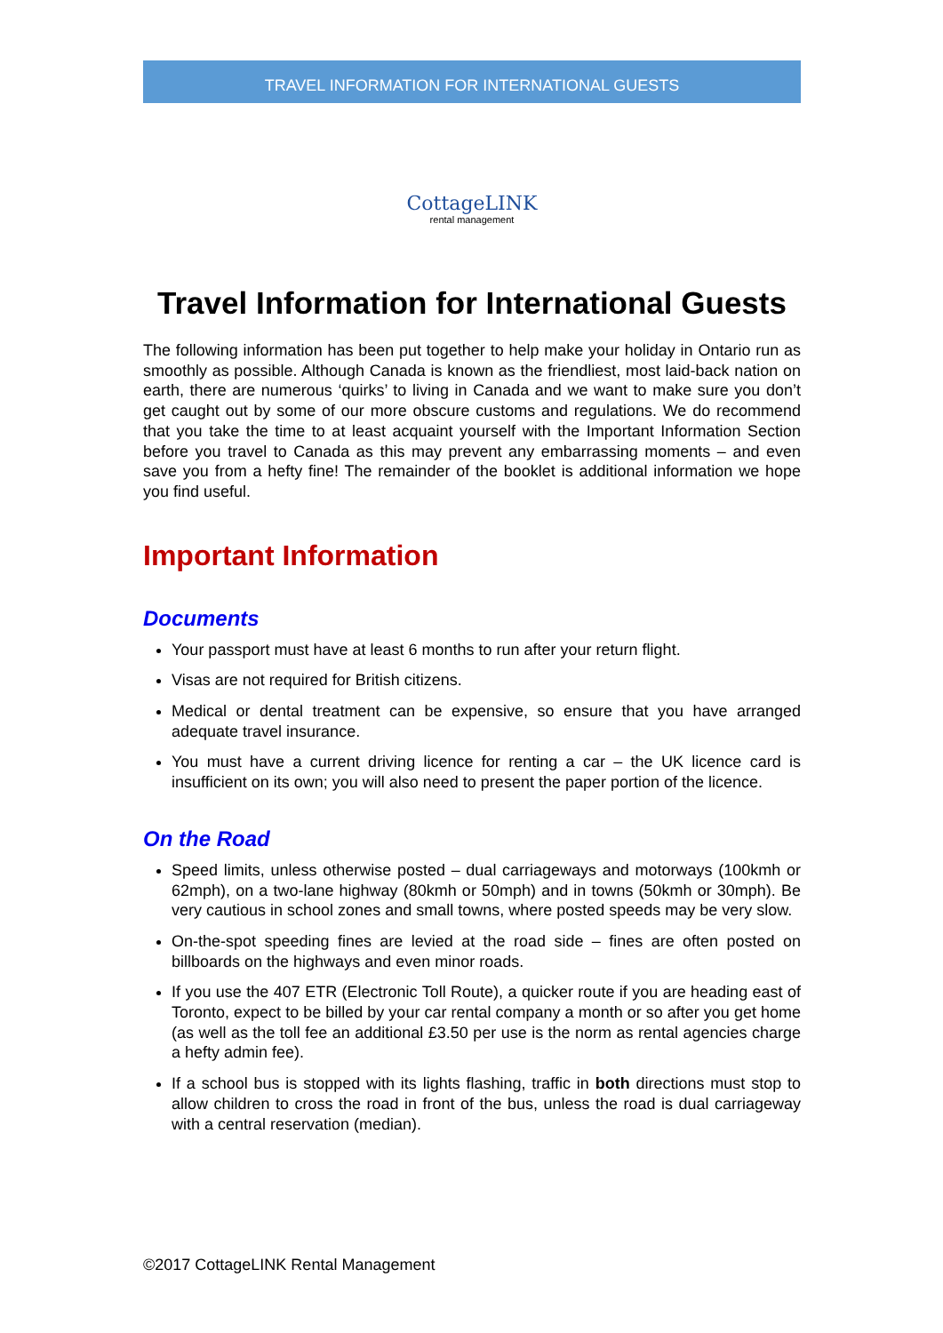TRAVEL INFORMATION FOR INTERNATIONAL GUESTS
CottageLINK
rental management
Travel Information for International Guests
The following information has been put together to help make your holiday in Ontario run as smoothly as possible. Although Canada is known as the friendliest, most laid-back nation on earth, there are numerous ‘quirks’ to living in Canada and we want to make sure you don’t get caught out by some of our more obscure customs and regulations. We do recommend that you take the time to at least acquaint yourself with the Important Information Section before you travel to Canada as this may prevent any embarrassing moments – and even save you from a hefty fine! The remainder of the booklet is additional information we hope you find useful.
Important Information
Documents
Your passport must have at least 6 months to run after your return flight.
Visas are not required for British citizens.
Medical or dental treatment can be expensive, so ensure that you have arranged adequate travel insurance.
You must have a current driving licence for renting a car – the UK licence card is insufficient on its own; you will also need to present the paper portion of the licence.
On the Road
Speed limits, unless otherwise posted – dual carriageways and motorways (100kmh or 62mph), on a two-lane highway (80kmh or 50mph) and in towns (50kmh or 30mph). Be very cautious in school zones and small towns, where posted speeds may be very slow.
On-the-spot speeding fines are levied at the road side – fines are often posted on billboards on the highways and even minor roads.
If you use the 407 ETR (Electronic Toll Route), a quicker route if you are heading east of Toronto, expect to be billed by your car rental company a month or so after you get home (as well as the toll fee an additional £3.50 per use is the norm as rental agencies charge a hefty admin fee).
If a school bus is stopped with its lights flashing, traffic in both directions must stop to allow children to cross the road in front of the bus, unless the road is dual carriageway with a central reservation (median).
©2017 CottageLINK Rental Management